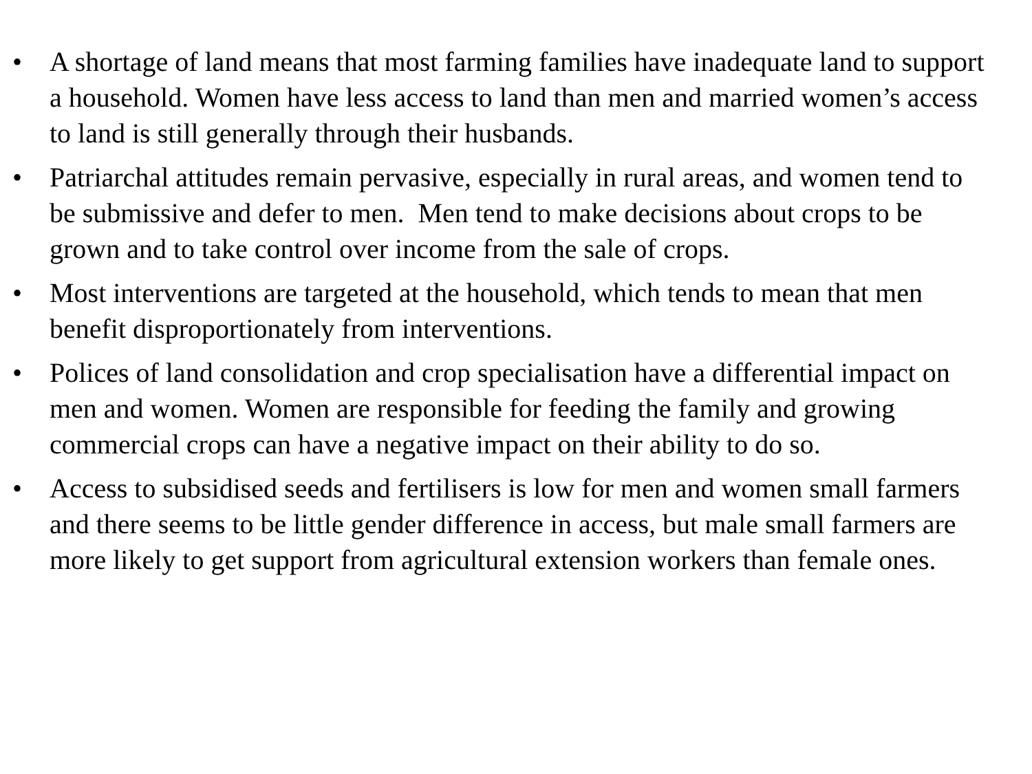• A shortage of land means that most farming families have inadequate land to support a household. Women have less access to land than men and married women’s access to land is still generally through their husbands.
• Patriarchal attitudes remain pervasive, especially in rural areas, and women tend to be submissive and defer to men. Men tend to make decisions about crops to be grown and to take control over income from the sale of crops.
• Most interventions are targeted at the household, which tends to mean that men benefit disproportionately from interventions.
• Polices of land consolidation and crop specialisation have a differential impact on men and women. Women are responsible for feeding the family and growing commercial crops can have a negative impact on their ability to do so.
• Access to subsidised seeds and fertilisers is low for men and women small farmers and there seems to be little gender difference in access, but male small farmers are more likely to get support from agricultural extension workers than female ones.